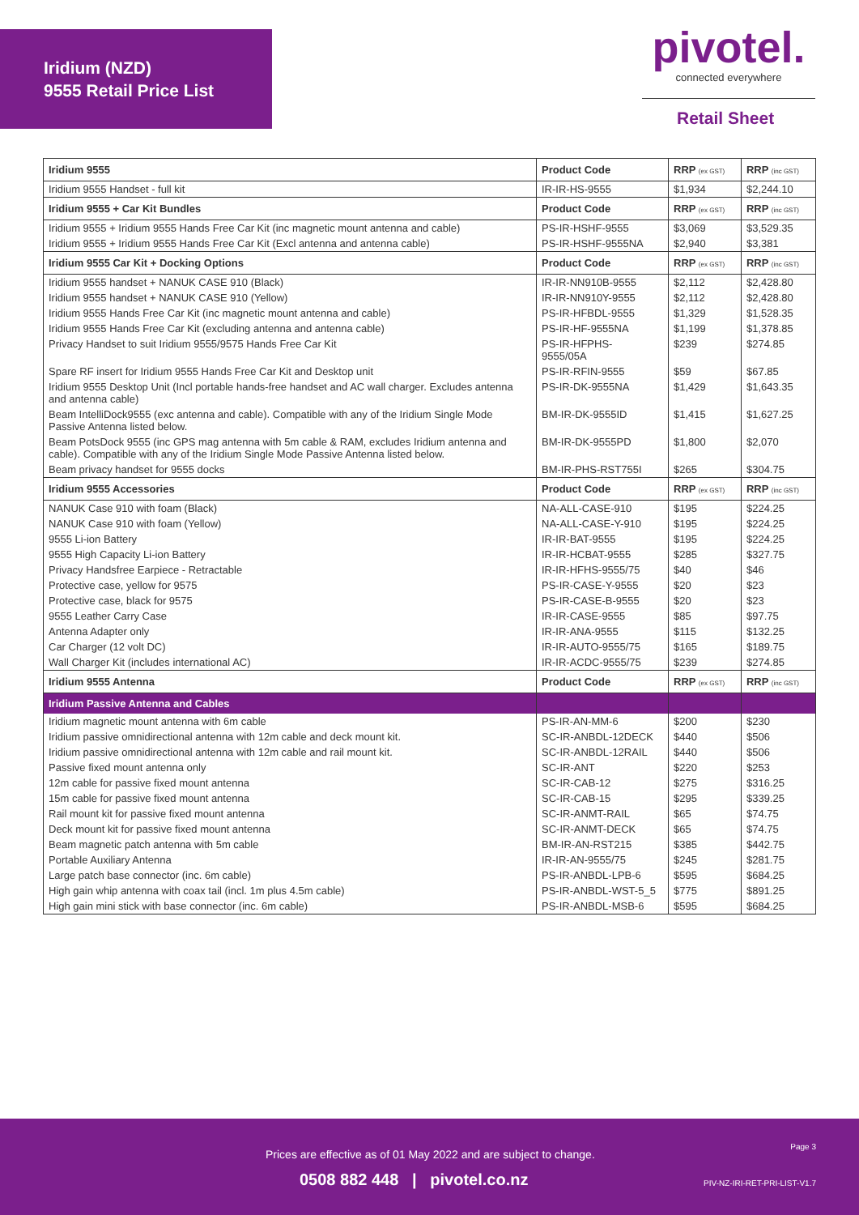Iridium (NZD)
9555 Retail Price List
pivotel.
connected everywhere
Retail Sheet
| Iridium 9555 | Product Code | RRP (ex GST) | RRP (inc GST) |
| --- | --- | --- | --- |
| Iridium 9555 Handset - full kit | IR-IR-HS-9555 | $1,934 | $2,244.10 |
| Iridium 9555 + Car Kit Bundles | Product Code | RRP (ex GST) | RRP (inc GST) |
| Iridium 9555 + Iridium 9555 Hands Free Car Kit (inc magnetic mount antenna and cable) | PS-IR-HSHF-9555 | $3,069 | $3,529.35 |
| Iridium 9555 + Iridium 9555 Hands Free Car Kit (Excl antenna and antenna cable) | PS-IR-HSHF-9555NA | $2,940 | $3,381 |
| Iridium 9555 Car Kit + Docking Options | Product Code | RRP (ex GST) | RRP (inc GST) |
| Iridium 9555 handset + NANUK CASE 910 (Black) | IR-IR-NN910B-9555 | $2,112 | $2,428.80 |
| Iridium 9555 handset + NANUK CASE 910 (Yellow) | IR-IR-NN910Y-9555 | $2,112 | $2,428.80 |
| Iridium 9555 Hands Free Car Kit (inc magnetic mount antenna and cable) | PS-IR-HFBDL-9555 | $1,329 | $1,528.35 |
| Iridium 9555 Hands Free Car Kit (excluding antenna and antenna cable) | PS-IR-HF-9555NA | $1,199 | $1,378.85 |
| Privacy Handset to suit Iridium 9555/9575 Hands Free Car Kit | PS-IR-HFPHS- 9555/05A | $239 | $274.85 |
| Spare RF insert for Iridium 9555 Hands Free Car Kit and Desktop unit | PS-IR-RFIN-9555 | $59 | $67.85 |
| Iridium 9555 Desktop Unit (Incl portable hands-free handset and AC wall charger. Excludes antenna and antenna cable) | PS-IR-DK-9555NA | $1,429 | $1,643.35 |
| Beam IntelliDock9555 (exc antenna and cable). Compatible with any of the Iridium Single Mode Passive Antenna listed below. | BM-IR-DK-9555ID | $1,415 | $1,627.25 |
| Beam PotsDock 9555 (inc GPS mag antenna with 5m cable & RAM, excludes Iridium antenna and cable). Compatible with any of the Iridium Single Mode Passive Antenna listed below. | BM-IR-DK-9555PD | $1,800 | $2,070 |
| Beam privacy handset for 9555 docks | BM-IR-PHS-RST755I | $265 | $304.75 |
| Iridium 9555 Accessories | Product Code | RRP (ex GST) | RRP (inc GST) |
| NANUK Case 910 with foam (Black) | NA-ALL-CASE-910 | $195 | $224.25 |
| NANUK Case 910 with foam (Yellow) | NA-ALL-CASE-Y-910 | $195 | $224.25 |
| 9555 Li-ion Battery | IR-IR-BAT-9555 | $195 | $224.25 |
| 9555 High Capacity Li-ion Battery | IR-IR-HCBAT-9555 | $285 | $327.75 |
| Privacy Handsfree Earpiece - Retractable | IR-IR-HFHS-9555/75 | $40 | $46 |
| Protective case, yellow for 9575 | PS-IR-CASE-Y-9555 | $20 | $23 |
| Protective case, black for 9575 | PS-IR-CASE-B-9555 | $20 | $23 |
| 9555 Leather Carry Case | IR-IR-CASE-9555 | $85 | $97.75 |
| Antenna Adapter only | IR-IR-ANA-9555 | $115 | $132.25 |
| Car Charger (12 volt DC) | IR-IR-AUTO-9555/75 | $165 | $189.75 |
| Wall Charger Kit (includes international AC) | IR-IR-ACDC-9555/75 | $239 | $274.85 |
| Iridium 9555 Antenna | Product Code | RRP (ex GST) | RRP (inc GST) |
| Iridium Passive Antenna and Cables | | | |
| Iridium magnetic mount antenna with 6m cable | PS-IR-AN-MM-6 | $200 | $230 |
| Iridium passive omnidirectional antenna with 12m cable and deck mount kit. | SC-IR-ANBDL-12DECK | $440 | $506 |
| Iridium passive omnidirectional antenna with 12m cable and rail mount kit. | SC-IR-ANBDL-12RAIL | $440 | $506 |
| Passive fixed mount antenna only | SC-IR-ANT | $220 | $253 |
| 12m cable for passive fixed mount antenna | SC-IR-CAB-12 | $275 | $316.25 |
| 15m cable for passive fixed mount antenna | SC-IR-CAB-15 | $295 | $339.25 |
| Rail mount kit for passive fixed mount antenna | SC-IR-ANMT-RAIL | $65 | $74.75 |
| Deck mount kit for passive fixed mount antenna | SC-IR-ANMT-DECK | $65 | $74.75 |
| Beam magnetic patch antenna with 5m cable | BM-IR-AN-RST215 | $385 | $442.75 |
| Portable Auxiliary Antenna | IR-IR-AN-9555/75 | $245 | $281.75 |
| Large patch base connector (inc. 6m cable) | PS-IR-ANBDL-LPB-6 | $595 | $684.25 |
| High gain whip antenna with coax tail (incl. 1m plus 4.5m cable) | PS-IR-ANBDL-WST-5_5 | $775 | $891.25 |
| High gain mini stick with base connector (inc. 6m cable) | PS-IR-ANBDL-MSB-6 | $595 | $684.25 |
Page 3
Prices are effective as of 01 May 2022 and are subject to change.
0508 882 448 | pivotel.co.nz
PIV-NZ-IRI-RET-PRI-LIST-V1.7